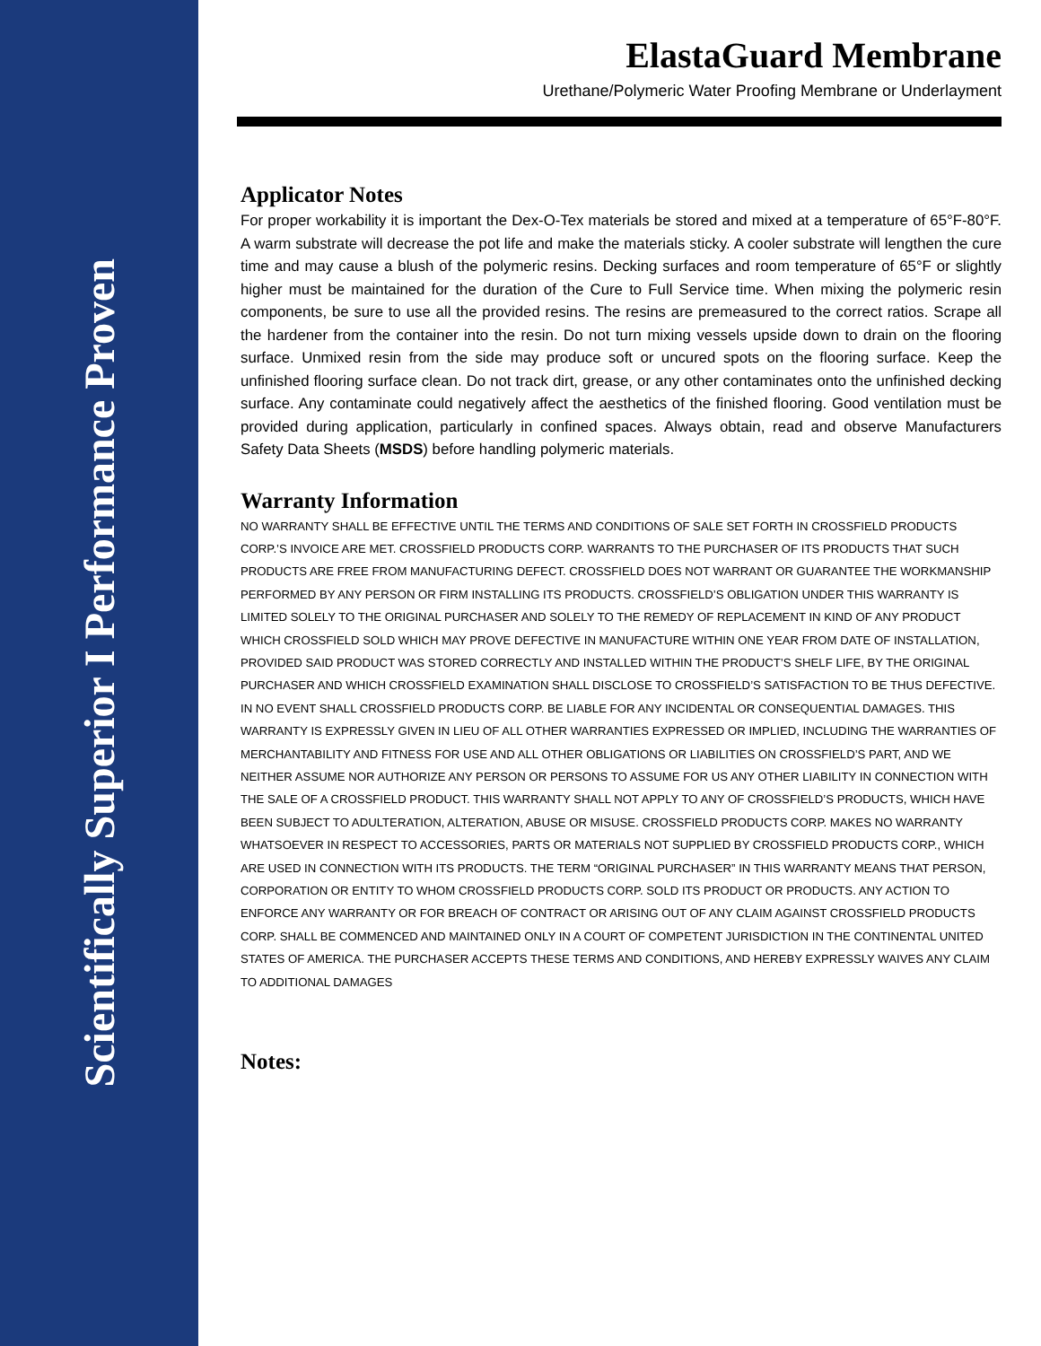Scientifically Superior I Performance Proven
ElastaGuard Membrane
Urethane/Polymeric Water Proofing Membrane or Underlayment
Applicator Notes
For proper workability it is important the Dex-O-Tex materials be stored and mixed at a temperature of 65°F-80°F. A warm substrate will decrease the pot life and make the materials sticky. A cooler substrate will lengthen the cure time and may cause a blush of the polymeric resins. Decking surfaces and room temperature of 65°F or slightly higher must be maintained for the duration of the Cure to Full Service time. When mixing the polymeric resin components, be sure to use all the provided resins. The resins are premeasured to the correct ratios. Scrape all the hardener from the container into the resin. Do not turn mixing vessels upside down to drain on the flooring surface. Unmixed resin from the side may produce soft or uncured spots on the flooring surface. Keep the unfinished flooring surface clean. Do not track dirt, grease, or any other contaminates onto the unfinished decking surface. Any contaminate could negatively affect the aesthetics of the finished flooring. Good ventilation must be provided during application, particularly in confined spaces. Always obtain, read and observe Manufacturers Safety Data Sheets (MSDS) before handling polymeric materials.
Warranty Information
NO WARRANTY SHALL BE EFFECTIVE UNTIL THE TERMS AND CONDITIONS OF SALE SET FORTH IN CROSSFIELD PRODUCTS CORP.’S INVOICE ARE MET. CROSSFIELD PRODUCTS CORP. WARRANTS TO THE PURCHASER OF ITS PRODUCTS THAT SUCH PRODUCTS ARE FREE FROM MANUFACTURING DEFECT. CROSSFIELD DOES NOT WARRANT OR GUARANTEE THE WORKMANSHIP PERFORMED BY ANY PERSON OR FIRM INSTALLING ITS PRODUCTS. CROSSFIELD’S OBLIGATION UNDER THIS WARRANTY IS LIMITED SOLELY TO THE ORIGINAL PURCHASER AND SOLELY TO THE REMEDY OF REPLACEMENT IN KIND OF ANY PRODUCT WHICH CROSSFIELD SOLD WHICH MAY PROVE DEFECTIVE IN MANUFACTURE WITHIN ONE YEAR FROM DATE OF INSTALLATION, PROVIDED SAID PRODUCT WAS STORED CORRECTLY AND INSTALLED WITHIN THE PRODUCT’S SHELF LIFE, BY THE ORIGINAL PURCHASER AND WHICH CROSSFIELD EXAMINATION SHALL DISCLOSE TO CROSSFIELD’S SATISFACTION TO BE THUS DEFECTIVE. IN NO EVENT SHALL CROSSFIELD PRODUCTS CORP. BE LIABLE FOR ANY INCIDENTAL OR CONSEQUENTIAL DAMAGES. THIS WARRANTY IS EXPRESSLY GIVEN IN LIEU OF ALL OTHER WARRANTIES EXPRESSED OR IMPLIED, INCLUDING THE WARRANTIES OF MERCHANTABILITY AND FITNESS FOR USE AND ALL OTHER OBLIGATIONS OR LIABILITIES ON CROSSFIELD’S PART, AND WE NEITHER ASSUME NOR AUTHORIZE ANY PERSON OR PERSONS TO ASSUME FOR US ANY OTHER LIABILITY IN CONNECTION WITH THE SALE OF A CROSSFIELD PRODUCT. THIS WARRANTY SHALL NOT APPLY TO ANY OF CROSSFIELD’S PRODUCTS, WHICH HAVE BEEN SUBJECT TO ADULTERATION, ALTERATION, ABUSE OR MISUSE. CROSSFIELD PRODUCTS CORP. MAKES NO WARRANTY WHATSOEVER IN RESPECT TO ACCESSORIES, PARTS OR MATERIALS NOT SUPPLIED BY CROSSFIELD PRODUCTS CORP., WHICH ARE USED IN CONNECTION WITH ITS PRODUCTS. THE TERM “ORIGINAL PURCHASER” IN THIS WARRANTY MEANS THAT PERSON, CORPORATION OR ENTITY TO WHOM CROSSFIELD PRODUCTS CORP. SOLD ITS PRODUCT OR PRODUCTS. ANY ACTION TO ENFORCE ANY WARRANTY OR FOR BREACH OF CONTRACT OR ARISING OUT OF ANY CLAIM AGAINST CROSSFIELD PRODUCTS CORP. SHALL BE COMMENCED AND MAINTAINED ONLY IN A COURT OF COMPETENT JURISDICTION IN THE CONTINENTAL UNITED STATES OF AMERICA. THE PURCHASER ACCEPTS THESE TERMS AND CONDITIONS, AND HEREBY EXPRESSLY WAIVES ANY CLAIM TO ADDITIONAL DAMAGES
Notes: